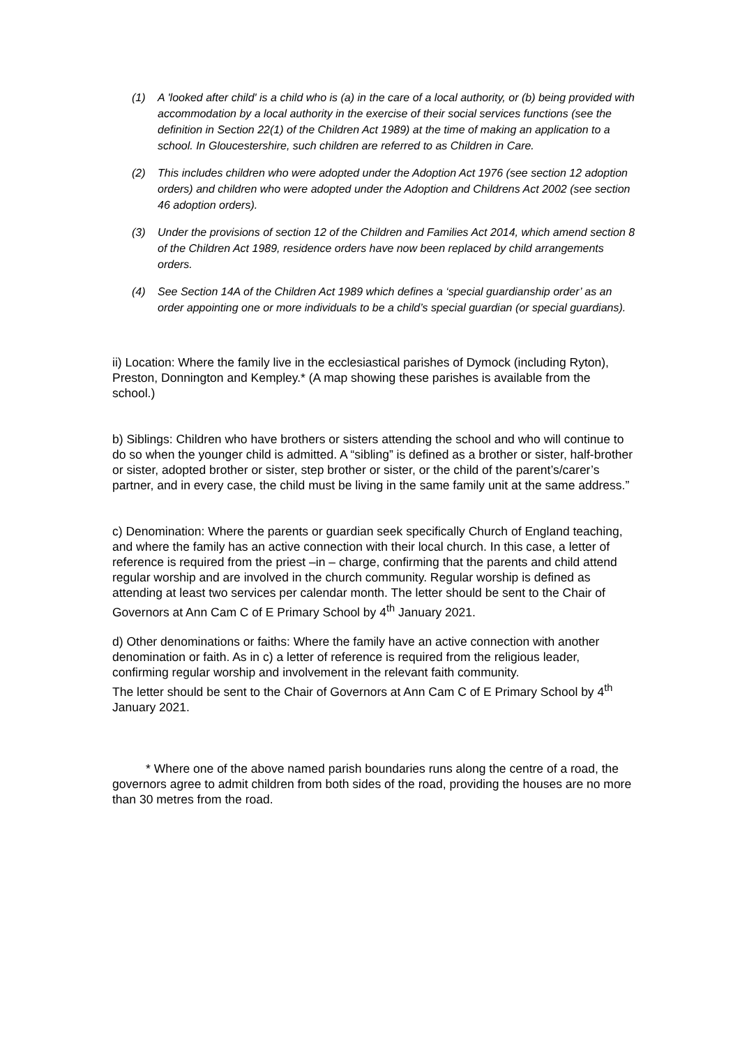(1) A 'looked after child' is a child who is (a) in the care of a local authority, or (b) being provided with accommodation by a local authority in the exercise of their social services functions (see the definition in Section 22(1) of the Children Act 1989) at the time of making an application to a school. In Gloucestershire, such children are referred to as Children in Care.
(2) This includes children who were adopted under the Adoption Act 1976 (see section 12 adoption orders) and children who were adopted under the Adoption and Childrens Act 2002 (see section 46 adoption orders).
(3) Under the provisions of section 12 of the Children and Families Act 2014, which amend section 8 of the Children Act 1989, residence orders have now been replaced by child arrangements orders.
(4) See Section 14A of the Children Act 1989 which defines a ‘special guardianship order’ as an order appointing one or more individuals to be a child’s special guardian (or special guardians).
ii) Location: Where the family live in the ecclesiastical parishes of Dymock (including Ryton), Preston, Donnington and Kempley.* (A map showing these parishes is available from the school.)
b) Siblings: Children who have brothers or sisters attending the school and who will continue to do so when the younger child is admitted. A “sibling” is defined as a brother or sister, half-brother or sister, adopted brother or sister, step brother or sister, or the child of the parent’s/carer’s partner, and in every case, the child must be living in the same family unit at the same address.”
c) Denomination: Where the parents or guardian seek specifically Church of England teaching, and where the family has an active connection with their local church. In this case, a letter of reference is required from the priest –in – charge, confirming that the parents and child attend regular worship and are involved in the church community. Regular worship is defined as attending at least two services per calendar month. The letter should be sent to the Chair of Governors at Ann Cam C of E Primary School by 4<sup>th</sup> January 2021.
d) Other denominations or faiths: Where the family have an active connection with another denomination or faith. As in c) a letter of reference is required from the religious leader, confirming regular worship and involvement in the relevant faith community.
The letter should be sent to the Chair of Governors at Ann Cam C of E Primary School by 4<sup>th</sup> January 2021.
* Where one of the above named parish boundaries runs along the centre of a road, the governors agree to admit children from both sides of the road, providing the houses are no more than 30 metres from the road.